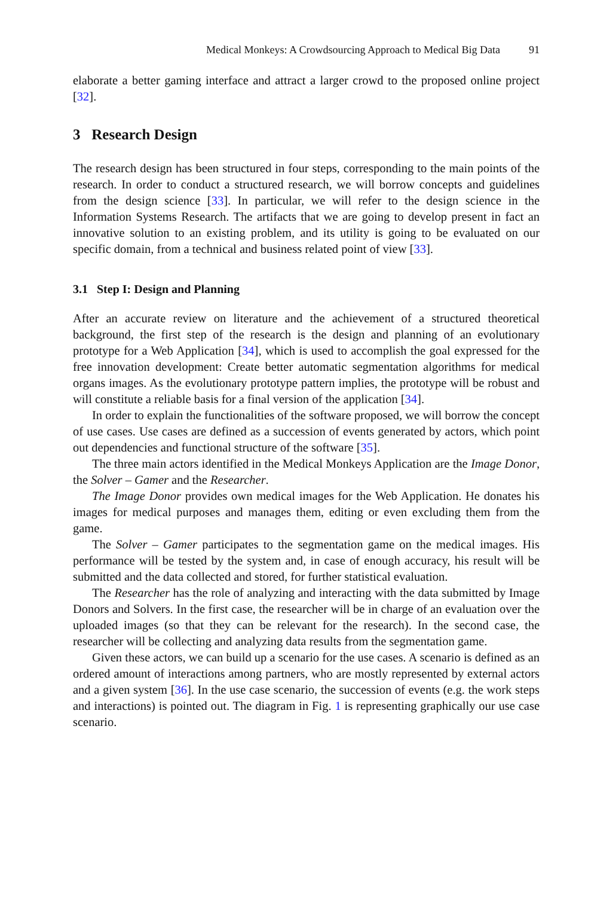Medical Monkeys: A Crowdsourcing Approach to Medical Big Data 91
elaborate a better gaming interface and attract a larger crowd to the proposed online project [32].
3 Research Design
The research design has been structured in four steps, corresponding to the main points of the research. In order to conduct a structured research, we will borrow concepts and guidelines from the design science [33]. In particular, we will refer to the design science in the Information Systems Research. The artifacts that we are going to develop present in fact an innovative solution to an existing problem, and its utility is going to be evaluated on our specific domain, from a technical and business related point of view [33].
3.1 Step I: Design and Planning
After an accurate review on literature and the achievement of a structured theoretical background, the first step of the research is the design and planning of an evolutionary prototype for a Web Application [34], which is used to accomplish the goal expressed for the free innovation development: Create better automatic segmentation algorithms for medical organs images. As the evolutionary prototype pattern implies, the prototype will be robust and will constitute a reliable basis for a final version of the application [34].
In order to explain the functionalities of the software proposed, we will borrow the concept of use cases. Use cases are defined as a succession of events generated by actors, which point out dependencies and functional structure of the software [35].
The three main actors identified in the Medical Monkeys Application are the Image Donor, the Solver – Gamer and the Researcher.
The Image Donor provides own medical images for the Web Application. He donates his images for medical purposes and manages them, editing or even excluding them from the game.
The Solver – Gamer participates to the segmentation game on the medical images. His performance will be tested by the system and, in case of enough accuracy, his result will be submitted and the data collected and stored, for further statistical evaluation.
The Researcher has the role of analyzing and interacting with the data submitted by Image Donors and Solvers. In the first case, the researcher will be in charge of an evaluation over the uploaded images (so that they can be relevant for the research). In the second case, the researcher will be collecting and analyzing data results from the segmentation game.
Given these actors, we can build up a scenario for the use cases. A scenario is defined as an ordered amount of interactions among partners, who are mostly represented by external actors and a given system [36]. In the use case scenario, the succession of events (e.g. the work steps and interactions) is pointed out. The diagram in Fig. 1 is representing graphically our use case scenario.